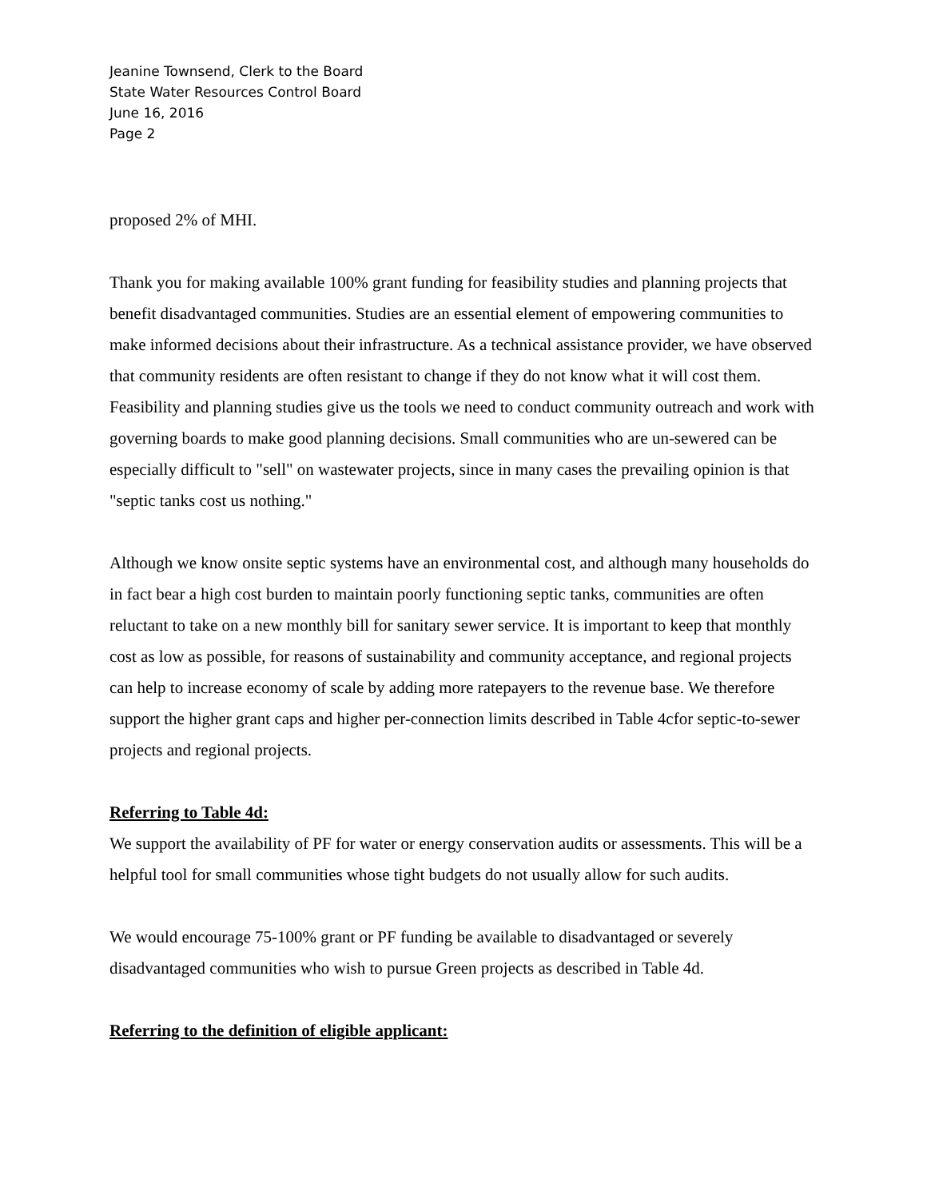Jeanine Townsend, Clerk to the Board
State Water Resources Control Board
June 16, 2016
Page 2
proposed 2% of MHI.
Thank you for making available 100% grant funding for feasibility studies and planning projects that benefit disadvantaged communities. Studies are an essential element of empowering communities to make informed decisions about their infrastructure. As a technical assistance provider, we have observed that community residents are often resistant to change if they do not know what it will cost them. Feasibility and planning studies give us the tools we need to conduct community outreach and work with governing boards to make good planning decisions. Small communities who are un-sewered can be especially difficult to "sell" on wastewater projects, since in many cases the prevailing opinion is that "septic tanks cost us nothing."
Although we know onsite septic systems have an environmental cost, and although many households do in fact bear a high cost burden to maintain poorly functioning septic tanks, communities are often reluctant to take on a new monthly bill for sanitary sewer service. It is important to keep that monthly cost as low as possible, for reasons of sustainability and community acceptance, and regional projects can help to increase economy of scale by adding more ratepayers to the revenue base. We therefore support the higher grant caps and higher per-connection limits described in Table 4cfor septic-to-sewer projects and regional projects.
Referring to Table 4d:
We support the availability of PF for water or energy conservation audits or assessments. This will be a helpful tool for small communities whose tight budgets do not usually allow for such audits.
We would encourage 75-100% grant or PF funding be available to disadvantaged or severely disadvantaged communities who wish to pursue Green projects as described in Table 4d.
Referring to the definition of eligible applicant: